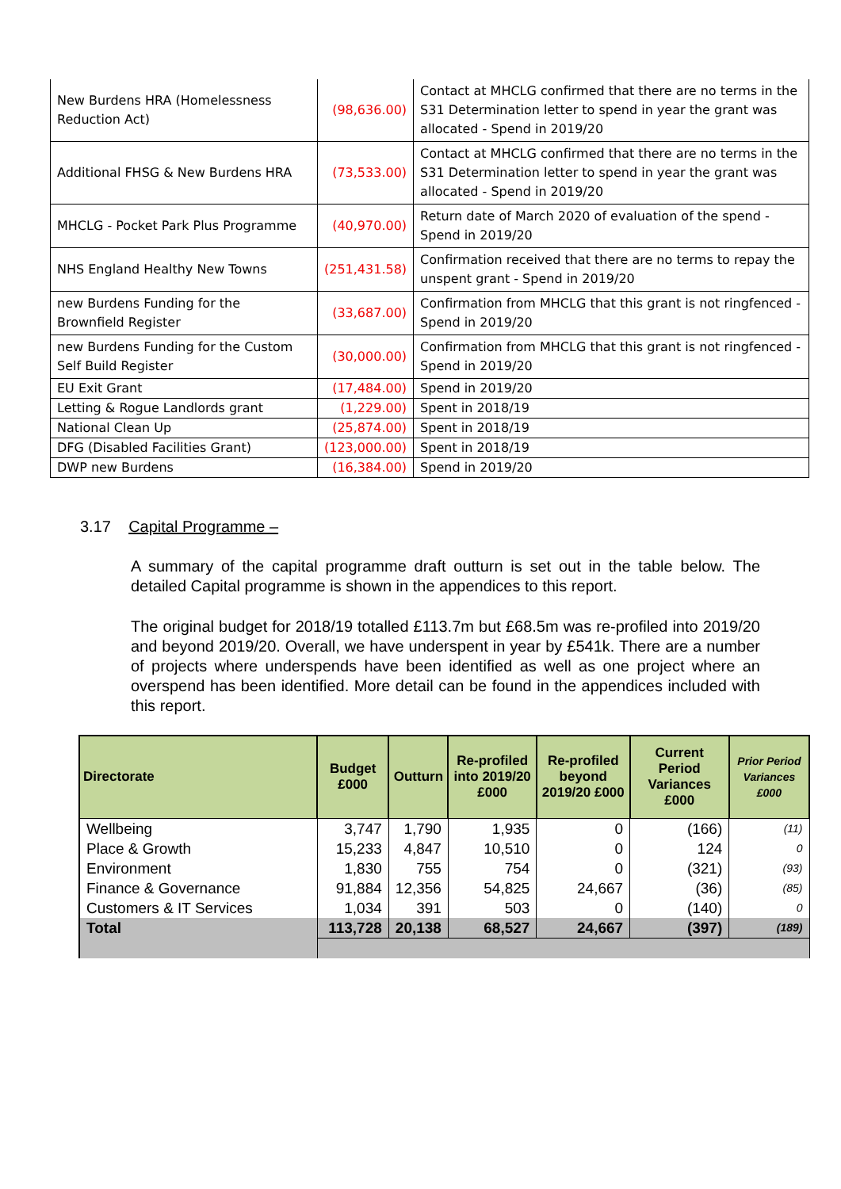| New Burdens HRA (Homelessness Reduction Act) | (98,636.00) | Contact at MHCLG confirmed that there are no terms in the S31 Determination letter to spend in year the grant was allocated - Spend in 2019/20 |
| Additional FHSG & New Burdens HRA | (73,533.00) | Contact at MHCLG confirmed that there are no terms in the S31 Determination letter to spend in year the grant was allocated - Spend in 2019/20 |
| MHCLG - Pocket Park Plus Programme | (40,970.00) | Return date of March 2020 of evaluation of the spend - Spend in 2019/20 |
| NHS England Healthy New Towns | (251,431.58) | Confirmation received that there are no terms to repay the unspent grant - Spend in 2019/20 |
| new Burdens Funding for the Brownfield Register | (33,687.00) | Confirmation from MHCLG that this grant is not ringfenced - Spend in 2019/20 |
| new Burdens Funding for the Custom Self Build Register | (30,000.00) | Confirmation from MHCLG that this grant is not ringfenced - Spend in 2019/20 |
| EU Exit Grant | (17,484.00) | Spend in 2019/20 |
| Letting & Rogue Landlords grant | (1,229.00) | Spent in 2018/19 |
| National Clean Up | (25,874.00) | Spent in 2018/19 |
| DFG (Disabled Facilities Grant) | (123,000.00) | Spent in 2018/19 |
| DWP new Burdens | (16,384.00) | Spend in 2019/20 |
3.17 Capital Programme –
A summary of the capital programme draft outturn is set out in the table below. The detailed Capital programme is shown in the appendices to this report.
The original budget for 2018/19 totalled £113.7m but £68.5m was re-profiled into 2019/20 and beyond 2019/20. Overall, we have underspent in year by £541k. There are a number of projects where underspends have been identified as well as one project where an overspend has been identified. More detail can be found in the appendices included with this report.
| Directorate | Budget £000 | Outturn | Re-profiled into 2019/20 £000 | Re-profiled beyond 2019/20 £000 | Current Period Variances £000 | Prior Period Variances £000 |
| --- | --- | --- | --- | --- | --- | --- |
| Wellbeing | 3,747 | 1,790 | 1,935 | 0 | (166) | (11) |
| Place & Growth | 15,233 | 4,847 | 10,510 | 0 | 124 | 0 |
| Environment | 1,830 | 755 | 754 | 0 | (321) | (93) |
| Finance & Governance | 91,884 | 12,356 | 54,825 | 24,667 | (36) | (85) |
| Customers & IT Services | 1,034 | 391 | 503 | 0 | (140) | 0 |
| Total | 113,728 | 20,138 | 68,527 | 24,667 | (397) | (189) |